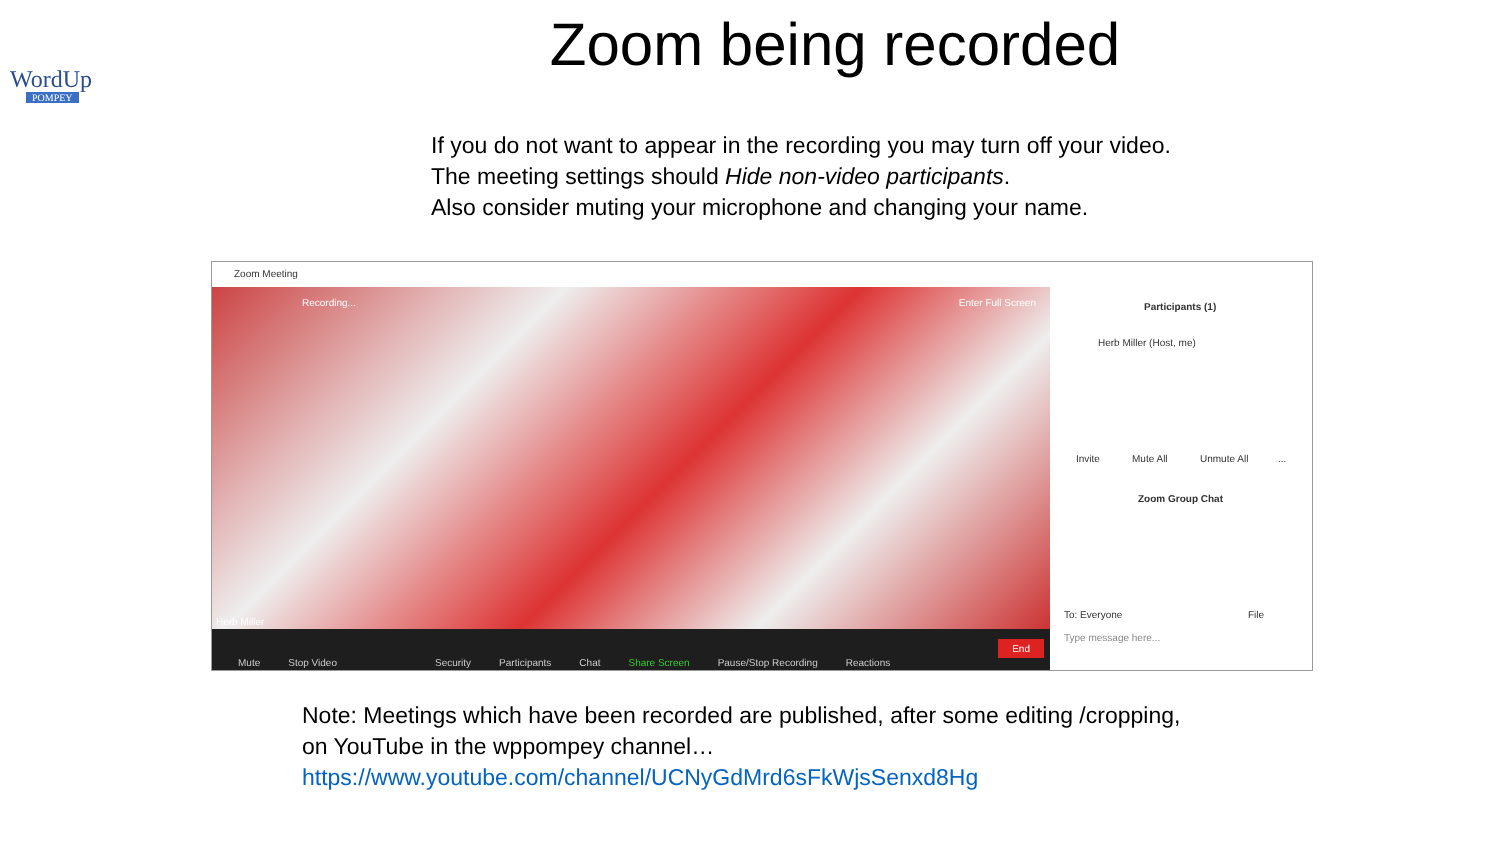WordUp
POMPEY
Zoom being recorded
If you do not want to appear in the recording you may turn off your video.
The meeting settings should Hide non-video participants.
Also consider muting your microphone and changing your name.
Zoom Meeting
Recording... Enter Full Screen
Herb Miller
Mute Stop Video Security Participants Chat Share Screen Pause/Stop Recording Reactions End
Participants (1)
Herb Miller (Host, me)
Invite Mute All Unmute All ...
Zoom Group Chat
To: Everyone File
Type message here...
Note: Meetings which have been recorded are published, after some editing /cropping,
on YouTube in the wppompey channel…
https://www.youtube.com/channel/UCNyGdMrd6sFkWjsSenxd8Hg